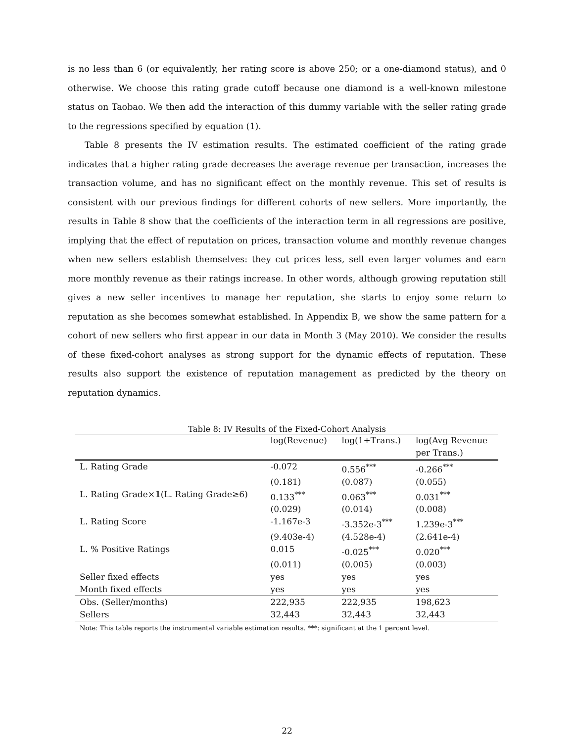is no less than 6 (or equivalently, her rating score is above 250; or a one-diamond status), and 0 otherwise. We choose this rating grade cutoff because one diamond is a well-known milestone status on Taobao. We then add the interaction of this dummy variable with the seller rating grade to the regressions specified by equation (1).
Table 8 presents the IV estimation results. The estimated coefficient of the rating grade indicates that a higher rating grade decreases the average revenue per transaction, increases the transaction volume, and has no significant effect on the monthly revenue. This set of results is consistent with our previous findings for different cohorts of new sellers. More importantly, the results in Table 8 show that the coefficients of the interaction term in all regressions are positive, implying that the effect of reputation on prices, transaction volume and monthly revenue changes when new sellers establish themselves: they cut prices less, sell even larger volumes and earn more monthly revenue as their ratings increase. In other words, although growing reputation still gives a new seller incentives to manage her reputation, she starts to enjoy some return to reputation as she becomes somewhat established. In Appendix B, we show the same pattern for a cohort of new sellers who first appear in our data in Month 3 (May 2010). We consider the results of these fixed-cohort analyses as strong support for the dynamic effects of reputation. These results also support the existence of reputation management as predicted by the theory on reputation dynamics.
Table 8: IV Results of the Fixed-Cohort Analysis
| | log(Revenue) | log(1+Trans.) | log(Avg Revenue per Trans.) |
| --- | --- | --- | --- |
| L. Rating Grade | -0.072 | 0.556<sup>***</sup> | -0.266<sup>***</sup> |
| | (0.181) | (0.087) | (0.055) |
| L. Rating Grade×𝟙(L. Rating Grade≥6) | 0.133<sup>***</sup> | 0.063<sup>***</sup> | 0.031<sup>***</sup> |
| | (0.029) | (0.014) | (0.008) |
| L. Rating Score | -1.167e-3 | -3.352e-3<sup>***</sup> | 1.239e-3<sup>***</sup> |
| | (9.403e-4) | (4.528e-4) | (2.641e-4) |
| L. % Positive Ratings | 0.015 | -0.025<sup>***</sup> | 0.020<sup>***</sup> |
| | (0.011) | (0.005) | (0.003) |
| Seller fixed effects | yes | yes | yes |
| Month fixed effects | yes | yes | yes |
| Obs. (Seller/months) | 222,935 | 222,935 | 198,623 |
| Sellers | 32,443 | 32,443 | 32,443 |
Note: This table reports the instrumental variable estimation results. ***: significant at the 1 percent level.
22